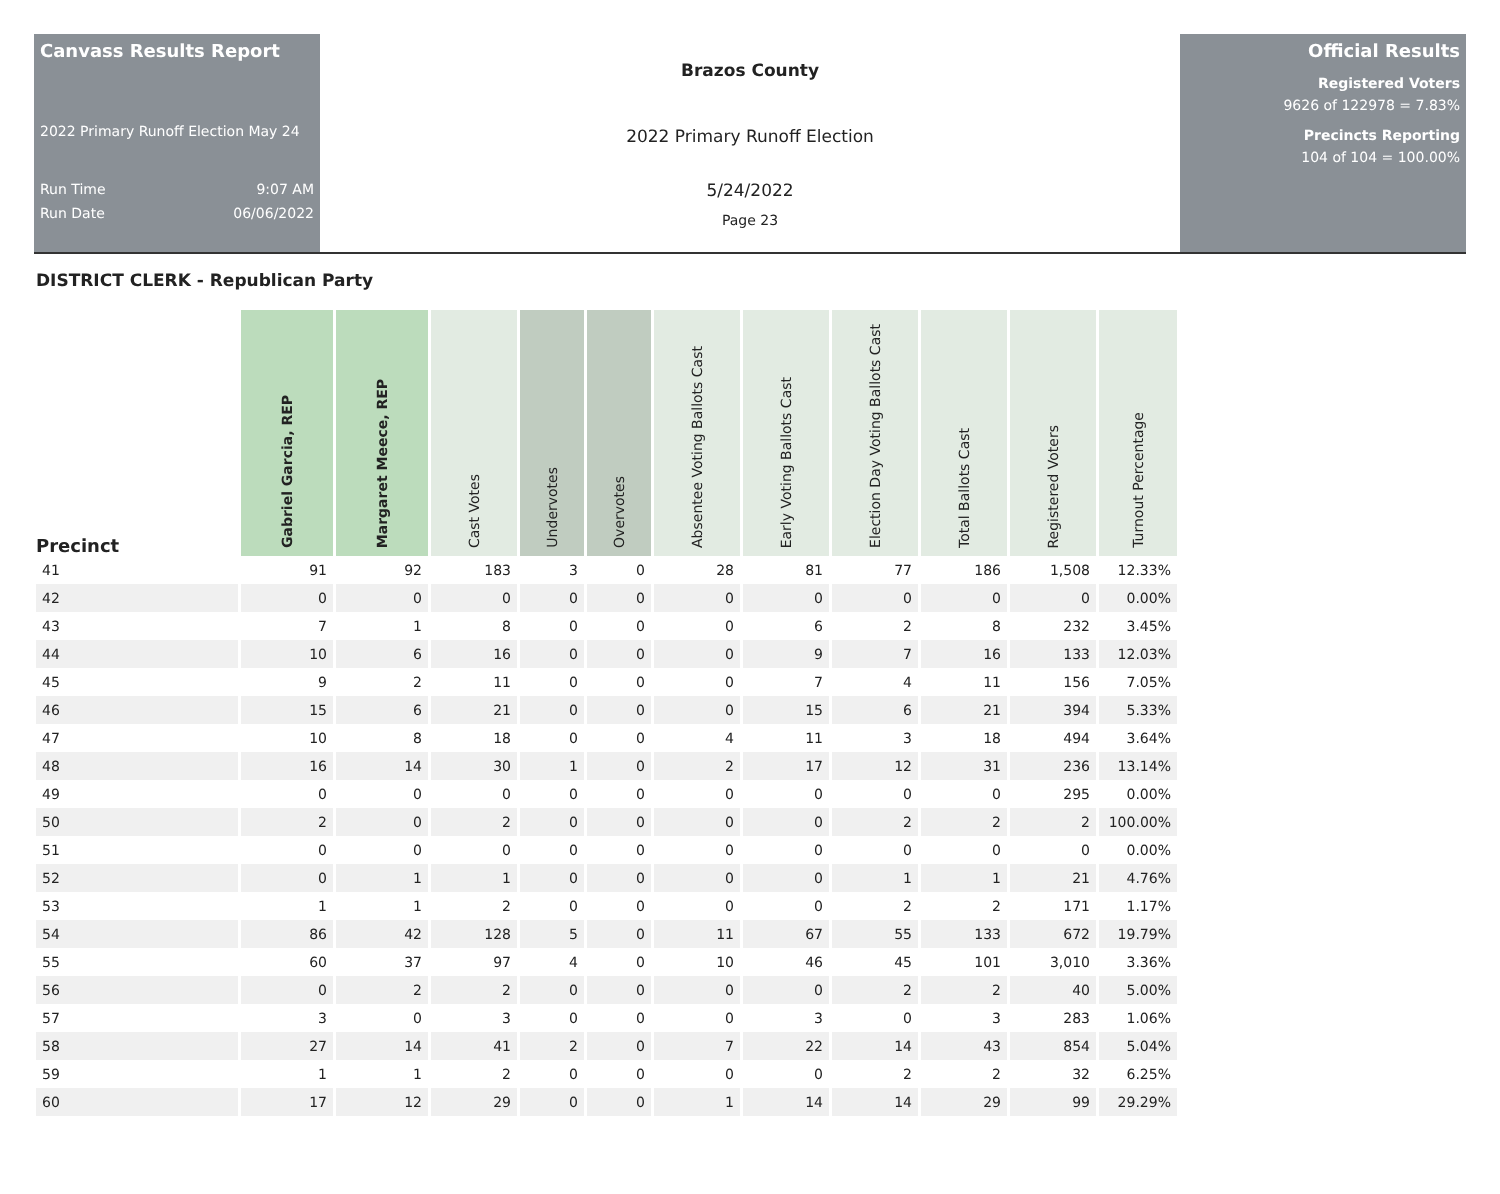Canvass Results Report
2022 Primary Runoff Election May 24
Run Time 9:07 AM
Run Date 06/06/2022
Brazos County
2022 Primary Runoff Election
5/24/2022
Page 23
Official Results
Registered Voters
9626 of 122978 = 7.83%
Precincts Reporting
104 of 104 = 100.00%
DISTRICT CLERK - Republican Party
| Precinct | Gabriel Garcia, REP | Margaret Meece, REP | Cast Votes | Undervotes | Overvotes | Absentee Voting Ballots Cast | Early Voting Ballots Cast | Election Day Voting Ballots Cast | Total Ballots Cast | Registered Voters | Turnout Percentage |
| --- | --- | --- | --- | --- | --- | --- | --- | --- | --- | --- | --- |
| 41 | 91 | 92 | 183 | 3 | 0 | 28 | 81 | 77 | 186 | 1,508 | 12.33% |
| 42 | 0 | 0 | 0 | 0 | 0 | 0 | 0 | 0 | 0 | 0 | 0.00% |
| 43 | 7 | 1 | 8 | 0 | 0 | 0 | 6 | 2 | 8 | 232 | 3.45% |
| 44 | 10 | 6 | 16 | 0 | 0 | 0 | 9 | 7 | 16 | 133 | 12.03% |
| 45 | 9 | 2 | 11 | 0 | 0 | 0 | 7 | 4 | 11 | 156 | 7.05% |
| 46 | 15 | 6 | 21 | 0 | 0 | 0 | 15 | 6 | 21 | 394 | 5.33% |
| 47 | 10 | 8 | 18 | 0 | 0 | 4 | 11 | 3 | 18 | 494 | 3.64% |
| 48 | 16 | 14 | 30 | 1 | 0 | 2 | 17 | 12 | 31 | 236 | 13.14% |
| 49 | 0 | 0 | 0 | 0 | 0 | 0 | 0 | 0 | 0 | 295 | 0.00% |
| 50 | 2 | 0 | 2 | 0 | 0 | 0 | 0 | 2 | 2 | 2 | 100.00% |
| 51 | 0 | 0 | 0 | 0 | 0 | 0 | 0 | 0 | 0 | 0 | 0.00% |
| 52 | 0 | 1 | 1 | 0 | 0 | 0 | 0 | 1 | 1 | 21 | 4.76% |
| 53 | 1 | 1 | 2 | 0 | 0 | 0 | 0 | 2 | 2 | 171 | 1.17% |
| 54 | 86 | 42 | 128 | 5 | 0 | 11 | 67 | 55 | 133 | 672 | 19.79% |
| 55 | 60 | 37 | 97 | 4 | 0 | 10 | 46 | 45 | 101 | 3,010 | 3.36% |
| 56 | 0 | 2 | 2 | 0 | 0 | 0 | 0 | 2 | 2 | 40 | 5.00% |
| 57 | 3 | 0 | 3 | 0 | 0 | 0 | 3 | 0 | 3 | 283 | 1.06% |
| 58 | 27 | 14 | 41 | 2 | 0 | 7 | 22 | 14 | 43 | 854 | 5.04% |
| 59 | 1 | 1 | 2 | 0 | 0 | 0 | 0 | 2 | 2 | 32 | 6.25% |
| 60 | 17 | 12 | 29 | 0 | 0 | 1 | 14 | 14 | 29 | 99 | 29.29% |